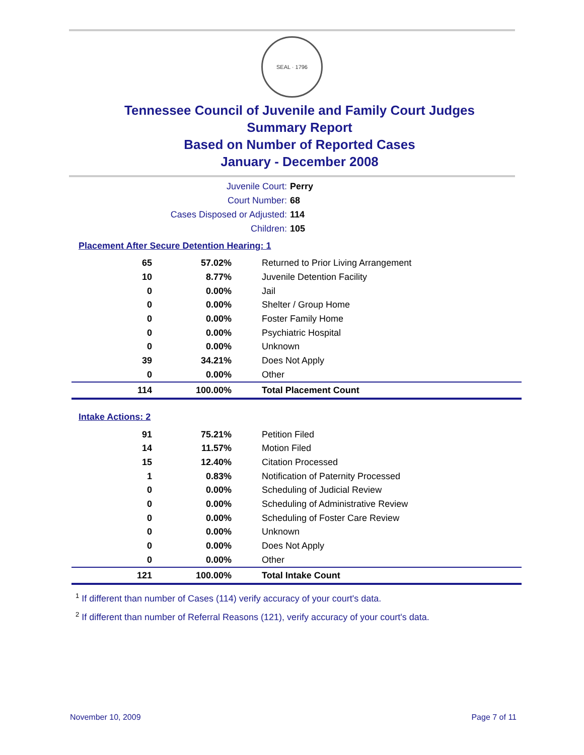SEAL · 1796
Tennessee Council of Juvenile and Family Court Judges
Summary Report
Based on Number of Reported Cases
January - December 2008
Juvenile Court: Perry
Court Number: 68
Cases Disposed or Adjusted: 114
Children: 105
Placement After Secure Detention Hearing: 1
| 65 | 57.02% | Returned to Prior Living Arrangement |
| 10 | 8.77% | Juvenile Detention Facility |
| 0 | 0.00% | Jail |
| 0 | 0.00% | Shelter / Group Home |
| 0 | 0.00% | Foster Family Home |
| 0 | 0.00% | Psychiatric Hospital |
| 0 | 0.00% | Unknown |
| 39 | 34.21% | Does Not Apply |
| 0 | 0.00% | Other |
| 114 | 100.00% | Total Placement Count |
Intake Actions: 2
| 91 | 75.21% | Petition Filed |
| 14 | 11.57% | Motion Filed |
| 15 | 12.40% | Citation Processed |
| 1 | 0.83% | Notification of Paternity Processed |
| 0 | 0.00% | Scheduling of Judicial Review |
| 0 | 0.00% | Scheduling of Administrative Review |
| 0 | 0.00% | Scheduling of Foster Care Review |
| 0 | 0.00% | Unknown |
| 0 | 0.00% | Does Not Apply |
| 0 | 0.00% | Other |
| 121 | 100.00% | Total Intake Count |
<sup>1</sup> If different than number of Cases (114) verify accuracy of your court's data.
<sup>2</sup> If different than number of Referral Reasons (121), verify accuracy of your court's data.
November 10, 2009 Page 7 of 11